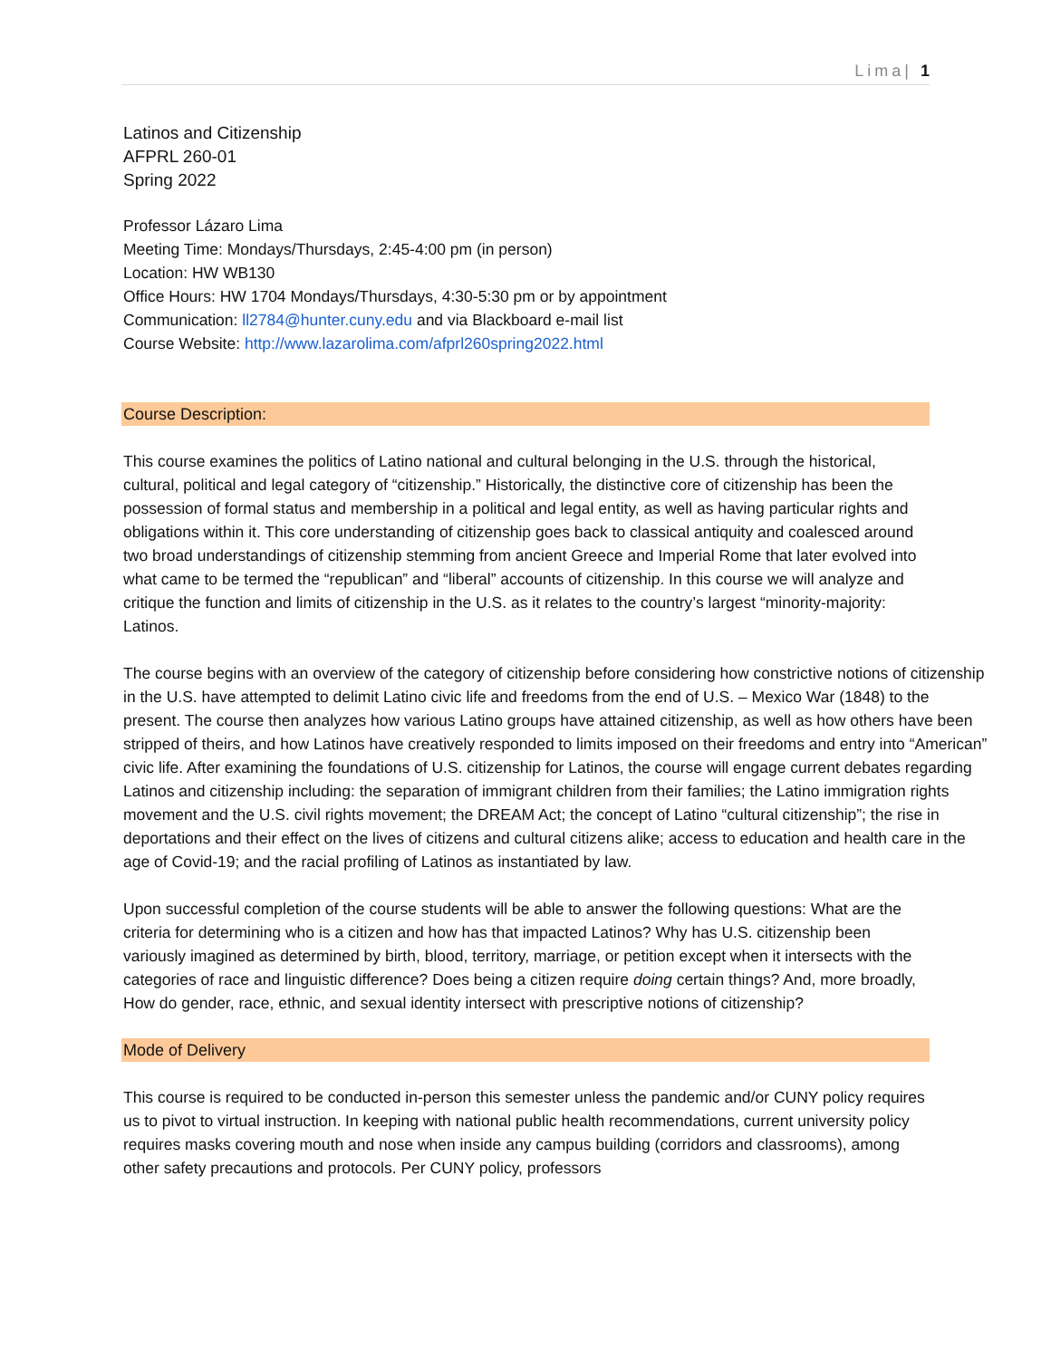Lima| 1
Latinos and Citizenship
AFPRL 260-01
Spring 2022
Professor Lázaro Lima
Meeting Time: Mondays/Thursdays, 2:45-4:00 pm (in person)
Location: HW WB130
Office Hours: HW 1704 Mondays/Thursdays, 4:30-5:30 pm or by appointment
Communication: ll2784@hunter.cuny.edu and via Blackboard e-mail list
Course Website: http://www.lazarolima.com/afprl260spring2022.html
Course Description:
This course examines the politics of Latino national and cultural belonging in the U.S. through the historical, cultural, political and legal category of “citizenship.” Historically, the distinctive core of citizenship has been the possession of formal status and membership in a political and legal entity, as well as having particular rights and obligations within it. This core understanding of citizenship goes back to classical antiquity and coalesced around two broad understandings of citizenship stemming from ancient Greece and Imperial Rome that later evolved into what came to be termed the “republican” and “liberal” accounts of citizenship. In this course we will analyze and critique the function and limits of citizenship in the U.S. as it relates to the country’s largest “minority-majority: Latinos.
The course begins with an overview of the category of citizenship before considering how constrictive notions of citizenship in the U.S. have attempted to delimit Latino civic life and freedoms from the end of U.S. – Mexico War (1848) to the present. The course then analyzes how various Latino groups have attained citizenship, as well as how others have been stripped of theirs, and how Latinos have creatively responded to limits imposed on their freedoms and entry into “American” civic life. After examining the foundations of U.S. citizenship for Latinos, the course will engage current debates regarding Latinos and citizenship including: the separation of immigrant children from their families; the Latino immigration rights movement and the U.S. civil rights movement; the DREAM Act; the concept of Latino “cultural citizenship”; the rise in deportations and their effect on the lives of citizens and cultural citizens alike; access to education and health care in the age of Covid-19; and the racial profiling of Latinos as instantiated by law.
Upon successful completion of the course students will be able to answer the following questions: What are the criteria for determining who is a citizen and how has that impacted Latinos? Why has U.S. citizenship been variously imagined as determined by birth, blood, territory, marriage, or petition except when it intersects with the categories of race and linguistic difference? Does being a citizen require doing certain things? And, more broadly, How do gender, race, ethnic, and sexual identity intersect with prescriptive notions of citizenship?
Mode of Delivery
This course is required to be conducted in-person this semester unless the pandemic and/or CUNY policy requires us to pivot to virtual instruction. In keeping with national public health recommendations, current university policy requires masks covering mouth and nose when inside any campus building (corridors and classrooms), among other safety precautions and protocols. Per CUNY policy, professors